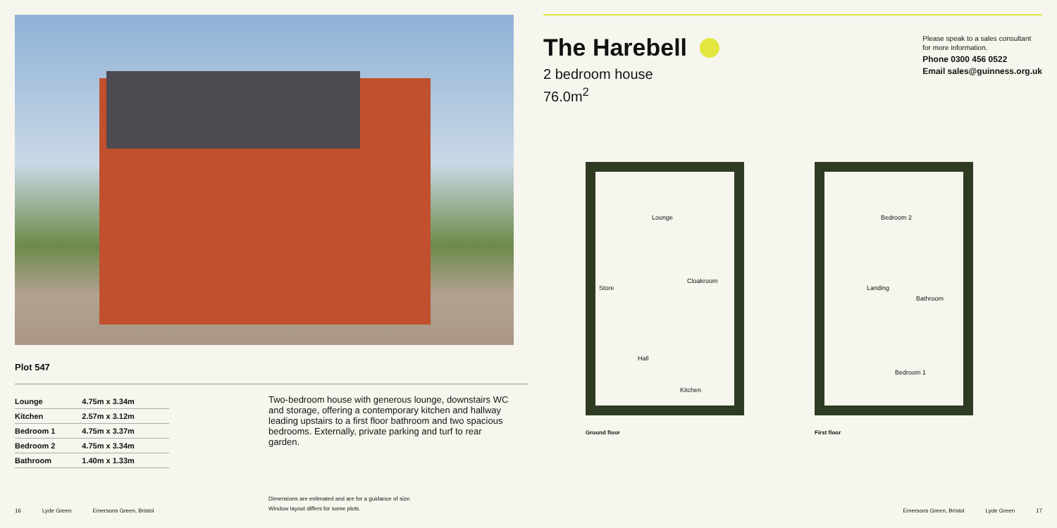Plot 547
| Lounge | 4.75m x 3.34m |
| Kitchen | 2.57m x 3.12m |
| Bedroom 1 | 4.75m x 3.37m |
| Bedroom 2 | 4.75m x 3.34m |
| Bathroom | 1.40m x 1.33m |
Two-bedroom house with generous lounge, downstairs WC and storage, offering a contemporary kitchen and hallway leading upstairs to a first floor bathroom and two spacious bedrooms. Externally, private parking and turf to rear garden.
Dimensions are estimated and are for a guidance of size.
Window layout differs for some plots.
16 Lyde Green Emersons Green, Bristol
The Harebell
2 bedroom house
76.0m<sup>2</sup>
Please speak to a sales consultant
for more information.
Phone 0300 456 0522
Email sales@guinness.org.uk
Lounge
Store
Cloakroom
Hall
Kitchen
Ground floor
Bedroom 2
Landing
Bathroom
Bedroom 1
First floor
Emersons Green, Bristol Lyde Green 17